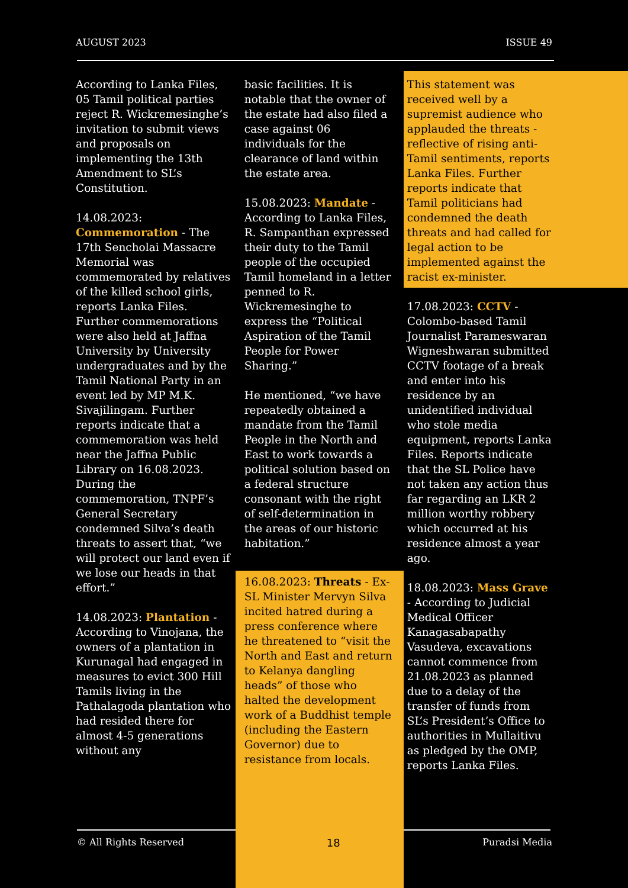AUGUST 2023 ISSUE 49
According to Lanka Files, 05 Tamil political parties reject R. Wickremesinghe’s invitation to submit views and proposals on implementing the 13th Amendment to SL’s Constitution.
14.08.2023: Commemoration - The 17th Sencholai Massacre Memorial was commemorated by relatives of the killed school girls, reports Lanka Files. Further commemorations were also held at Jaffna University by University undergraduates and by the Tamil National Party in an event led by MP M.K. Sivajilingam. Further reports indicate that a commemoration was held near the Jaffna Public Library on 16.08.2023. During the commemoration, TNPF’s General Secretary condemned Silva’s death threats to assert that, “we will protect our land even if we lose our heads in that effort.”
14.08.2023: Plantation - According to Vinojana, the owners of a plantation in Kurunagal had engaged in measures to evict 300 Hill Tamils living in the Pathalagoda plantation who had resided there for almost 4-5 generations without any
basic facilities. It is notable that the owner of the estate had also filed a case against 06 individuals for the clearance of land within the estate area.
15.08.2023: Mandate - According to Lanka Files, R. Sampanthan expressed their duty to the Tamil people of the occupied Tamil homeland in a letter penned to R. Wickremesinghe to express the “Political Aspiration of the Tamil People for Power Sharing.”
He mentioned, “we have repeatedly obtained a mandate from the Tamil People in the North and East to work towards a political solution based on a federal structure consonant with the right of self-determination in the areas of our historic habitation.”
16.08.2023: Threats - Ex-SL Minister Mervyn Silva incited hatred during a press conference where he threatened to “visit the North and East and return to Kelanya dangling heads” of those who halted the development work of a Buddhist temple (including the Eastern Governor) due to resistance from locals.
This statement was received well by a supremist audience who applauded the threats - reflective of rising anti-Tamil sentiments, reports Lanka Files. Further reports indicate that Tamil politicians had condemned the death threats and had called for legal action to be implemented against the racist ex-minister.
17.08.2023: CCTV - Colombo-based Tamil Journalist Parameswaran Wigneshwaran submitted CCTV footage of a break and enter into his residence by an unidentified individual who stole media equipment, reports Lanka Files. Reports indicate that the SL Police have not taken any action thus far regarding an LKR 2 million worthy robbery which occurred at his residence almost a year ago.
18.08.2023: Mass Grave - According to Judicial Medical Officer Kanagasabapathy Vasudeva, excavations cannot commence from 21.08.2023 as planned due to a delay of the transfer of funds from SL’s President’s Office to authorities in Mullaitivu as pledged by the OMP, reports Lanka Files.
© All Rights Reserved 18 Puradsi Media